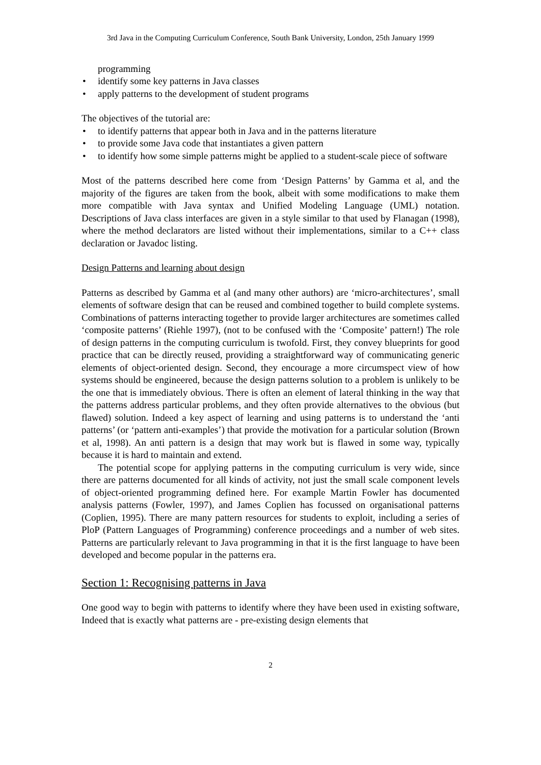3rd Java in the Computing Curriculum Conference, South Bank University, London, 25th January 1999
programming
• identify some key patterns in Java classes
• apply patterns to the development of student programs
The objectives of the tutorial are:
• to identify patterns that appear both in Java and in the patterns literature
• to provide some Java code that instantiates a given pattern
• to identify how some simple patterns might be applied to a student-scale piece of software
Most of the patterns described here come from ‘Design Patterns’ by Gamma et al, and the majority of the figures are taken from the book, albeit with some modifications to make them more compatible with Java syntax and Unified Modeling Language (UML) notation. Descriptions of Java class interfaces are given in a style similar to that used by Flanagan (1998), where the method declarators are listed without their implementations, similar to a C++ class declaration or Javadoc listing.
Design Patterns and learning about design
Patterns as described by Gamma et al (and many other authors) are ‘micro-architectures’, small elements of software design that can be reused and combined together to build complete systems. Combinations of patterns interacting together to provide larger architectures are sometimes called ‘composite patterns’ (Riehle 1997), (not to be confused with the ‘Composite’ pattern!) The role of design patterns in the computing curriculum is twofold. First, they convey blueprints for good practice that can be directly reused, providing a straightforward way of communicating generic elements of object-oriented design. Second, they encourage a more circumspect view of how systems should be engineered, because the design patterns solution to a problem is unlikely to be the one that is immediately obvious. There is often an element of lateral thinking in the way that the patterns address particular problems, and they often provide alternatives to the obvious (but flawed) solution. Indeed a key aspect of learning and using patterns is to understand the ‘anti patterns’ (or ‘pattern anti-examples’) that provide the motivation for a particular solution (Brown et al, 1998). An anti pattern is a design that may work but is flawed in some way, typically because it is hard to maintain and extend.
The potential scope for applying patterns in the computing curriculum is very wide, since there are patterns documented for all kinds of activity, not just the small scale component levels of object-oriented programming defined here. For example Martin Fowler has documented analysis patterns (Fowler, 1997), and James Coplien has focussed on organisational patterns (Coplien, 1995). There are many pattern resources for students to exploit, including a series of PloP (Pattern Languages of Programming) conference proceedings and a number of web sites. Patterns are particularly relevant to Java programming in that it is the first language to have been developed and become popular in the patterns era.
Section 1: Recognising patterns in Java
One good way to begin with patterns to identify where they have been used in existing software, Indeed that is exactly what patterns are - pre-existing design elements that
2